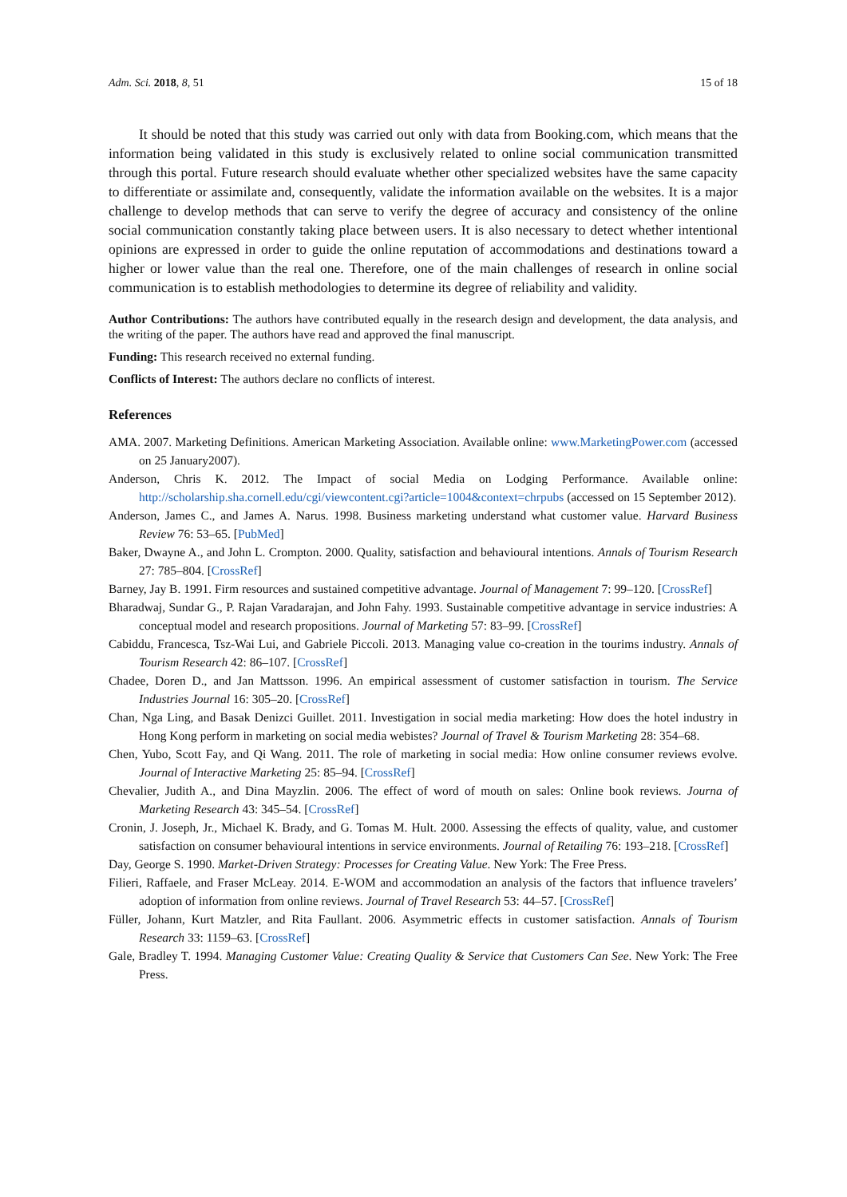Adm. Sci. 2018, 8, 51 15 of 18
It should be noted that this study was carried out only with data from Booking.com, which means that the information being validated in this study is exclusively related to online social communication transmitted through this portal. Future research should evaluate whether other specialized websites have the same capacity to differentiate or assimilate and, consequently, validate the information available on the websites. It is a major challenge to develop methods that can serve to verify the degree of accuracy and consistency of the online social communication constantly taking place between users. It is also necessary to detect whether intentional opinions are expressed in order to guide the online reputation of accommodations and destinations toward a higher or lower value than the real one. Therefore, one of the main challenges of research in online social communication is to establish methodologies to determine its degree of reliability and validity.
Author Contributions: The authors have contributed equally in the research design and development, the data analysis, and the writing of the paper. The authors have read and approved the final manuscript.
Funding: This research received no external funding.
Conflicts of Interest: The authors declare no conflicts of interest.
References
AMA. 2007. Marketing Definitions. American Marketing Association. Available online: www.MarketingPower.com (accessed on 25 January2007).
Anderson, Chris K. 2012. The Impact of social Media on Lodging Performance. Available online: http://scholarship.sha.cornell.edu/cgi/viewcontent.cgi?article=1004&context=chrpubs (accessed on 15 September 2012).
Anderson, James C., and James A. Narus. 1998. Business marketing understand what customer value. Harvard Business Review 76: 53–65. [PubMed]
Baker, Dwayne A., and John L. Crompton. 2000. Quality, satisfaction and behavioural intentions. Annals of Tourism Research 27: 785–804. [CrossRef]
Barney, Jay B. 1991. Firm resources and sustained competitive advantage. Journal of Management 7: 99–120. [CrossRef]
Bharadwaj, Sundar G., P. Rajan Varadarajan, and John Fahy. 1993. Sustainable competitive advantage in service industries: A conceptual model and research propositions. Journal of Marketing 57: 83–99. [CrossRef]
Cabiddu, Francesca, Tsz-Wai Lui, and Gabriele Piccoli. 2013. Managing value co-creation in the tourims industry. Annals of Tourism Research 42: 86–107. [CrossRef]
Chadee, Doren D., and Jan Mattsson. 1996. An empirical assessment of customer satisfaction in tourism. The Service Industries Journal 16: 305–20. [CrossRef]
Chan, Nga Ling, and Basak Denizci Guillet. 2011. Investigation in social media marketing: How does the hotel industry in Hong Kong perform in marketing on social media webistes? Journal of Travel & Tourism Marketing 28: 354–68.
Chen, Yubo, Scott Fay, and Qi Wang. 2011. The role of marketing in social media: How online consumer reviews evolve. Journal of Interactive Marketing 25: 85–94. [CrossRef]
Chevalier, Judith A., and Dina Mayzlin. 2006. The effect of word of mouth on sales: Online book reviews. Journa of Marketing Research 43: 345–54. [CrossRef]
Cronin, J. Joseph, Jr., Michael K. Brady, and G. Tomas M. Hult. 2000. Assessing the effects of quality, value, and customer satisfaction on consumer behavioural intentions in service environments. Journal of Retailing 76: 193–218. [CrossRef]
Day, George S. 1990. Market-Driven Strategy: Processes for Creating Value. New York: The Free Press.
Filieri, Raffaele, and Fraser McLeay. 2014. E-WOM and accommodation an analysis of the factors that influence travelers’ adoption of information from online reviews. Journal of Travel Research 53: 44–57. [CrossRef]
Füller, Johann, Kurt Matzler, and Rita Faullant. 2006. Asymmetric effects in customer satisfaction. Annals of Tourism Research 33: 1159–63. [CrossRef]
Gale, Bradley T. 1994. Managing Customer Value: Creating Quality & Service that Customers Can See. New York: The Free Press.